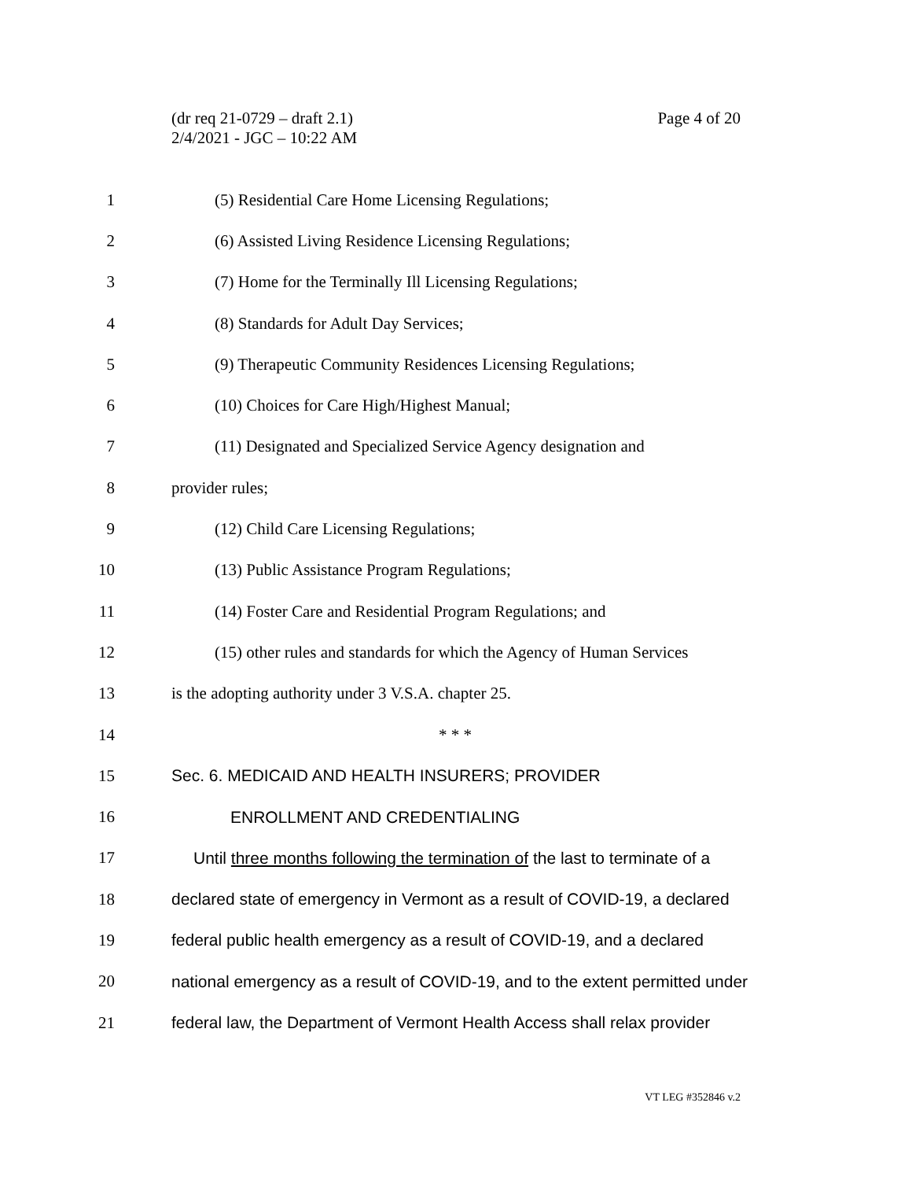Page 4 of 20 (dr req 21-0729 – draft 2.1)
2/4/2021 - JGC – 10:22 AM
1 (5) Residential Care Home Licensing Regulations;
2 (6) Assisted Living Residence Licensing Regulations;
3 (7) Home for the Terminally Ill Licensing Regulations;
4 (8) Standards for Adult Day Services;
5 (9) Therapeutic Community Residences Licensing Regulations;
6 (10) Choices for Care High/Highest Manual;
7 (11) Designated and Specialized Service Agency designation and
8 provider rules;
9 (12) Child Care Licensing Regulations;
10 (13) Public Assistance Program Regulations;
11 (14) Foster Care and Residential Program Regulations; and
12 (15) other rules and standards for which the Agency of Human Services
13 is the adopting authority under 3 V.S.A. chapter 25.
14 * * *
15 Sec. 6. MEDICAID AND HEALTH INSURERS; PROVIDER
16 ENROLLMENT AND CREDENTIALING
17 Until three months following the termination of the last to terminate of a
18 declared state of emergency in Vermont as a result of COVID-19, a declared
19 federal public health emergency as a result of COVID-19, and a declared
20 national emergency as a result of COVID-19, and to the extent permitted under
21 federal law, the Department of Vermont Health Access shall relax provider
VT LEG #352846 v.2